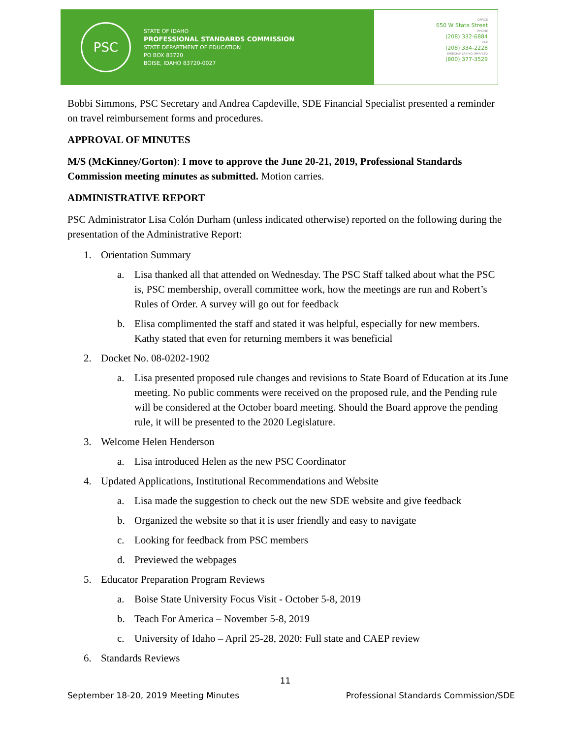PSC
STATE OF IDAHO
PROFESSIONAL STANDARDS COMMISSION
STATE DEPARTMENT OF EDUCATION
PO BOX 83720
BOISE, IDAHO 83720-0027
OFFICE
650 W State Street
PHONE
(208) 332-6884
FAX
(208) 334-2228
SPEECH/HEARING IMPAIRED
(800) 377-3529
Bobbi Simmons, PSC Secretary and Andrea Capdeville, SDE Financial Specialist presented a reminder on travel reimbursement forms and procedures.
APPROVAL OF MINUTES
M/S (McKinney/Gorton): I move to approve the June 20-21, 2019, Professional Standards Commission meeting minutes as submitted. Motion carries.
ADMINISTRATIVE REPORT
PSC Administrator Lisa Colón Durham (unless indicated otherwise) reported on the following during the presentation of the Administrative Report:
1. Orientation Summary
a. Lisa thanked all that attended on Wednesday. The PSC Staff talked about what the PSC is, PSC membership, overall committee work, how the meetings are run and Robert’s Rules of Order. A survey will go out for feedback
b. Elisa complimented the staff and stated it was helpful, especially for new members. Kathy stated that even for returning members it was beneficial
2. Docket No. 08-0202-1902
a. Lisa presented proposed rule changes and revisions to State Board of Education at its June meeting. No public comments were received on the proposed rule, and the Pending rule will be considered at the October board meeting. Should the Board approve the pending rule, it will be presented to the 2020 Legislature.
3. Welcome Helen Henderson
a. Lisa introduced Helen as the new PSC Coordinator
4. Updated Applications, Institutional Recommendations and Website
a. Lisa made the suggestion to check out the new SDE website and give feedback
b. Organized the website so that it is user friendly and easy to navigate
c. Looking for feedback from PSC members
d. Previewed the webpages
5. Educator Preparation Program Reviews
a. Boise State University Focus Visit - October 5-8, 2019
b. Teach For America – November 5-8, 2019
c. University of Idaho – April 25-28, 2020: Full state and CAEP review
6. Standards Reviews
11
September 18-20, 2019 Meeting Minutes Professional Standards Commission/SDE